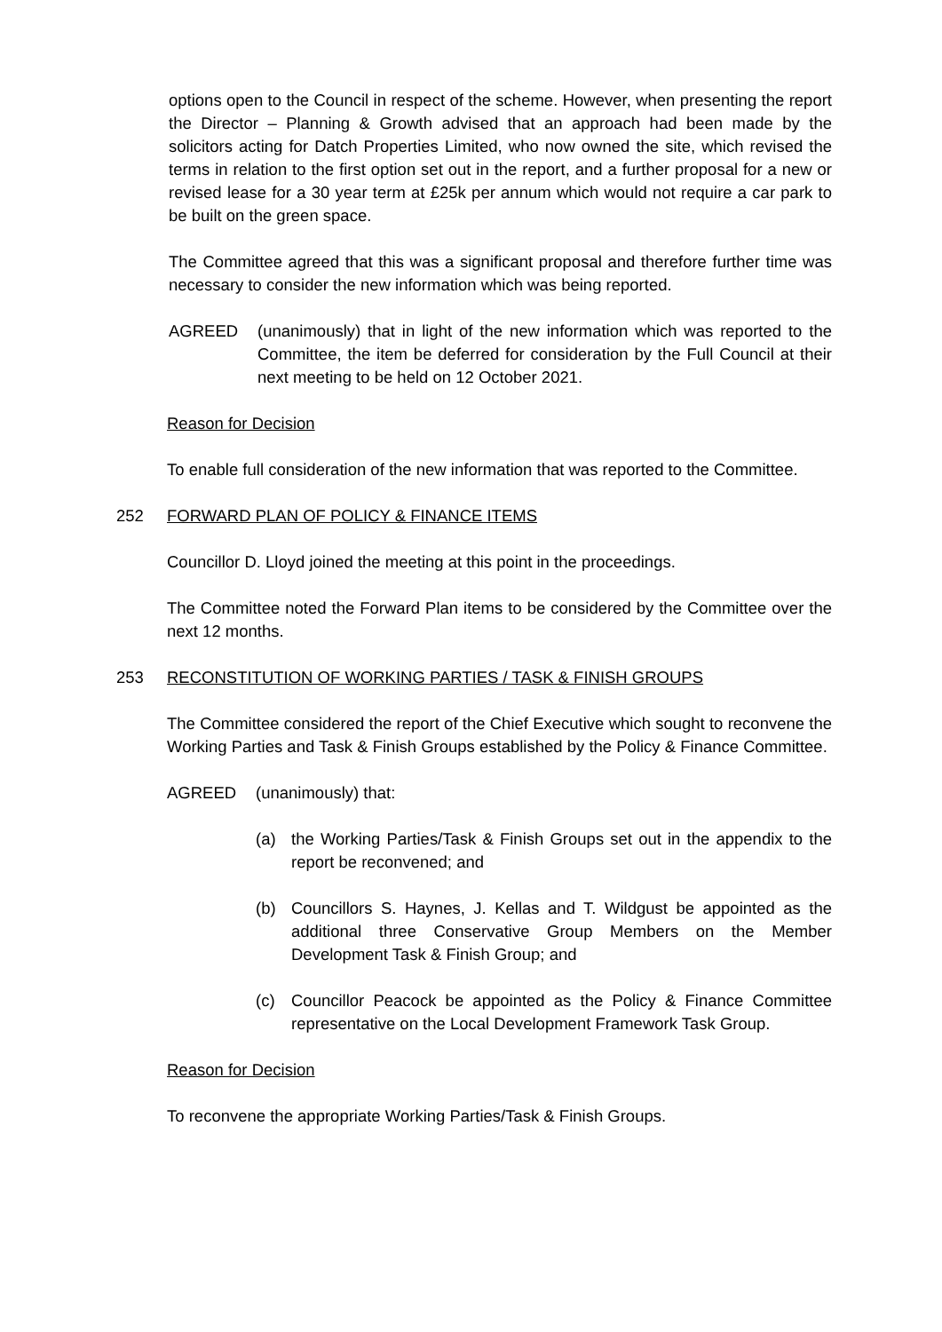options open to the Council in respect of the scheme. However, when presenting the report the Director – Planning & Growth advised that an approach had been made by the solicitors acting for Datch Properties Limited, who now owned the site, which revised the terms in relation to the first option set out in the report, and a further proposal for a new or revised lease for a 30 year term at £25k per annum which would not require a car park to be built on the green space.
The Committee agreed that this was a significant proposal and therefore further time was necessary to consider the new information which was being reported.
AGREED (unanimously) that in light of the new information which was reported to the Committee, the item be deferred for consideration by the Full Council at their next meeting to be held on 12 October 2021.
Reason for Decision
To enable full consideration of the new information that was reported to the Committee.
252 FORWARD PLAN OF POLICY & FINANCE ITEMS
Councillor D. Lloyd joined the meeting at this point in the proceedings.
The Committee noted the Forward Plan items to be considered by the Committee over the next 12 months.
253 RECONSTITUTION OF WORKING PARTIES / TASK & FINISH GROUPS
The Committee considered the report of the Chief Executive which sought to reconvene the Working Parties and Task & Finish Groups established by the Policy & Finance Committee.
AGREED (unanimously) that:
(a) the Working Parties/Task & Finish Groups set out in the appendix to the report be reconvened; and
(b) Councillors S. Haynes, J. Kellas and T. Wildgust be appointed as the additional three Conservative Group Members on the Member Development Task & Finish Group; and
(c) Councillor Peacock be appointed as the Policy & Finance Committee representative on the Local Development Framework Task Group.
Reason for Decision
To reconvene the appropriate Working Parties/Task & Finish Groups.